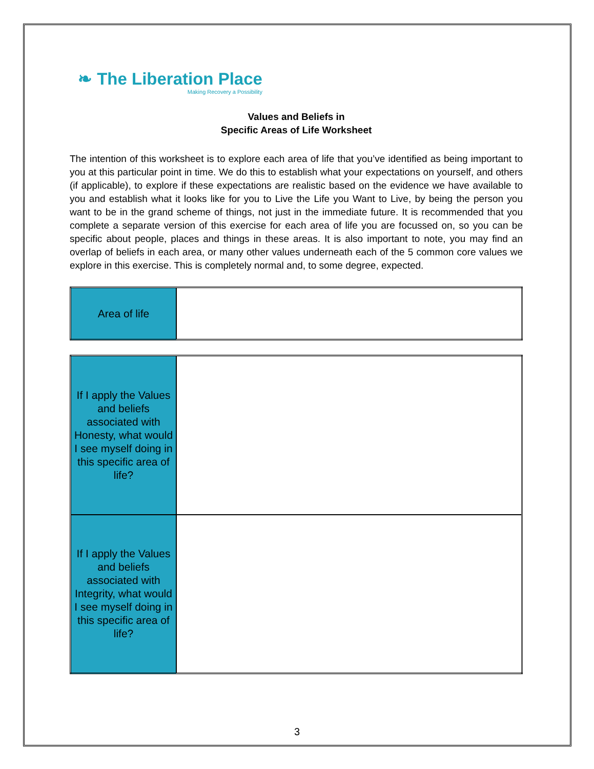❧ The Liberation Place
Making Recovery a Possibility
Values and Beliefs in
Specific Areas of Life Worksheet
The intention of this worksheet is to explore each area of life that you’ve identified as being important to you at this particular point in time. We do this to establish what your expectations on yourself, and others (if applicable), to explore if these expectations are realistic based on the evidence we have available to you and establish what it looks like for you to Live the Life you Want to Live, by being the person you want to be in the grand scheme of things, not just in the immediate future. It is recommended that you complete a separate version of this exercise for each area of life you are focussed on, so you can be specific about people, places and things in these areas. It is also important to note, you may find an overlap of beliefs in each area, or many other values underneath each of the 5 common core values we explore in this exercise. This is completely normal and, to some degree, expected.
| Area of life | |
| If I apply the Values and beliefs associated with Honesty, what would I see myself doing in this specific area of life? | |
| If I apply the Values and beliefs associated with Integrity, what would I see myself doing in this specific area of life? | |
3